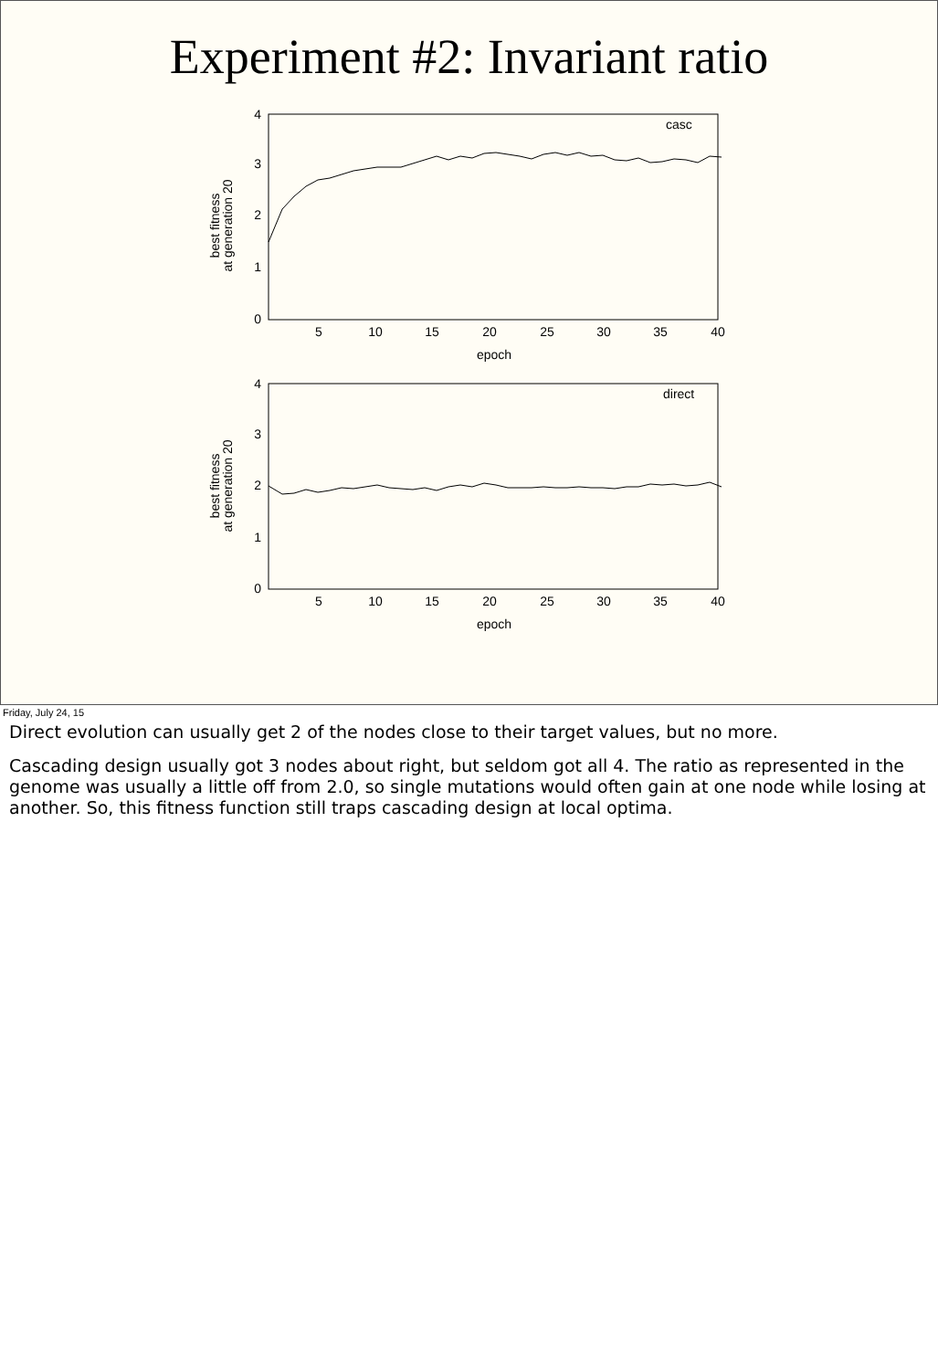Experiment #2: Invariant ratio
5
10
15
20
25
30
35
40
epoch
5
10
15
20
25
30
35
40
epoch
4
3
2
1
0
4
3
2
1
0
casc
direct
best fitness
at generation 20
best fitness
at generation 20
Friday, July 24, 15
Direct evolution can usually get 2 of the nodes close to their target values, but no more.
Cascading design usually got 3 nodes about right, but seldom got all 4. The ratio as represented in the genome was usually a little off from 2.0, so single mutations would often gain at one node while losing at another. So, this fitness function still traps cascading design at local optima.